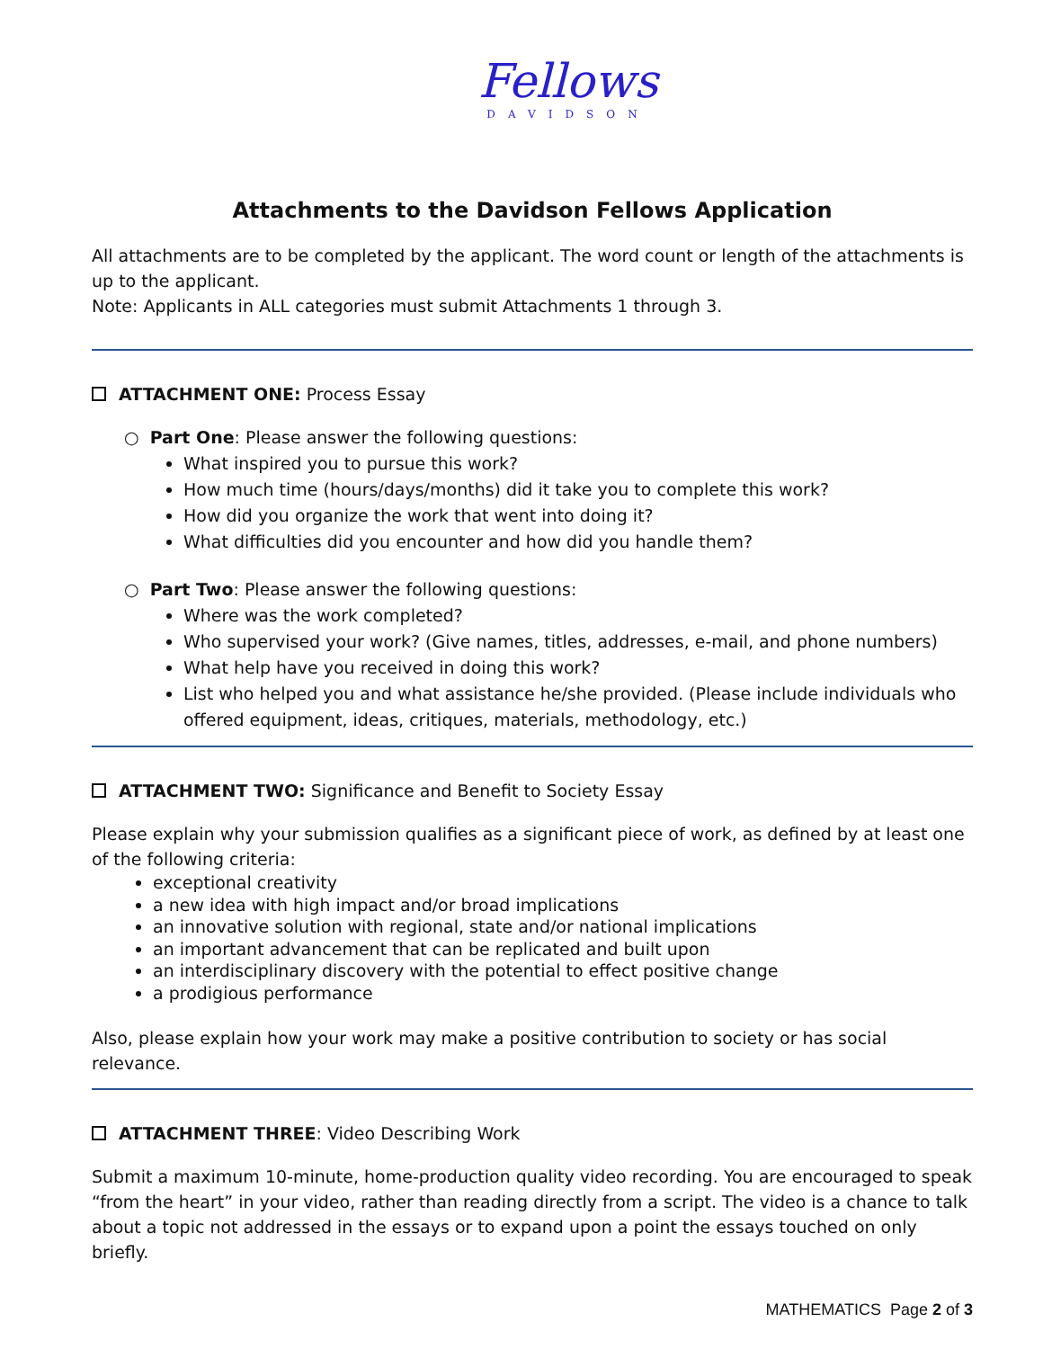Fellows
DAVIDSON
Attachments to the Davidson Fellows Application
All attachments are to be completed by the applicant. The word count or length of the attachments is up to the applicant.
Note: Applicants in ALL categories must submit Attachments 1 through 3.
ATTACHMENT ONE: Process Essay
○ Part One: Please answer the following questions:
What inspired you to pursue this work?
How much time (hours/days/months) did it take you to complete this work?
How did you organize the work that went into doing it?
What difficulties did you encounter and how did you handle them?
○ Part Two: Please answer the following questions:
Where was the work completed?
Who supervised your work? (Give names, titles, addresses, e-mail, and phone numbers)
What help have you received in doing this work?
List who helped you and what assistance he/she provided. (Please include individuals who offered equipment, ideas, critiques, materials, methodology, etc.)
ATTACHMENT TWO: Significance and Benefit to Society Essay
Please explain why your submission qualifies as a significant piece of work, as defined by at least one of the following criteria:
exceptional creativity
a new idea with high impact and/or broad implications
an innovative solution with regional, state and/or national implications
an important advancement that can be replicated and built upon
an interdisciplinary discovery with the potential to effect positive change
a prodigious performance
Also, please explain how your work may make a positive contribution to society or has social relevance.
ATTACHMENT THREE: Video Describing Work
Submit a maximum 10-minute, home-production quality video recording. You are encouraged to speak “from the heart” in your video, rather than reading directly from a script. The video is a chance to talk about a topic not addressed in the essays or to expand upon a point the essays touched on only briefly.
MATHEMATICS Page 2 of 3